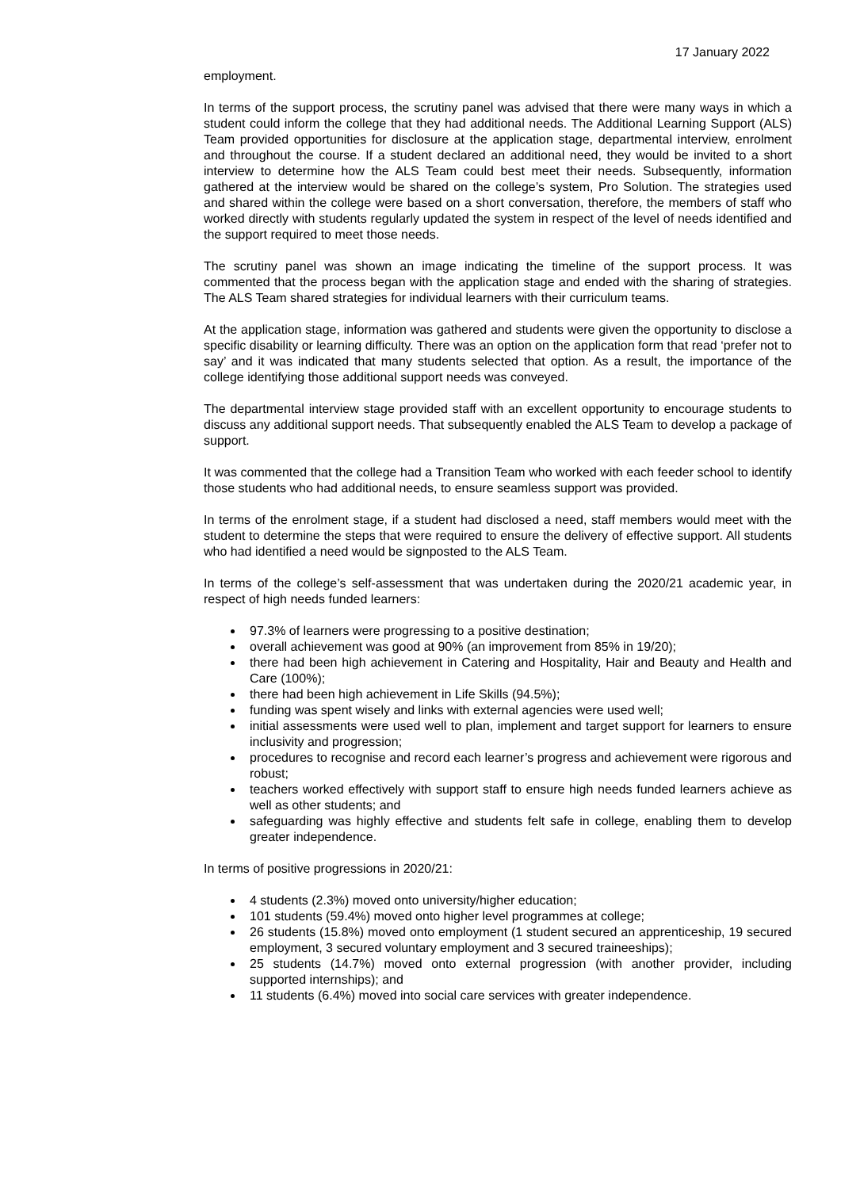17 January 2022
employment.
In terms of the support process, the scrutiny panel was advised that there were many ways in which a student could inform the college that they had additional needs. The Additional Learning Support (ALS) Team provided opportunities for disclosure at the application stage, departmental interview, enrolment and throughout the course. If a student declared an additional need, they would be invited to a short interview to determine how the ALS Team could best meet their needs. Subsequently, information gathered at the interview would be shared on the college’s system, Pro Solution. The strategies used and shared within the college were based on a short conversation, therefore, the members of staff who worked directly with students regularly updated the system in respect of the level of needs identified and the support required to meet those needs.
The scrutiny panel was shown an image indicating the timeline of the support process. It was commented that the process began with the application stage and ended with the sharing of strategies. The ALS Team shared strategies for individual learners with their curriculum teams.
At the application stage, information was gathered and students were given the opportunity to disclose a specific disability or learning difficulty. There was an option on the application form that read ‘prefer not to say’ and it was indicated that many students selected that option. As a result, the importance of the college identifying those additional support needs was conveyed.
The departmental interview stage provided staff with an excellent opportunity to encourage students to discuss any additional support needs. That subsequently enabled the ALS Team to develop a package of support.
It was commented that the college had a Transition Team who worked with each feeder school to identify those students who had additional needs, to ensure seamless support was provided.
In terms of the enrolment stage, if a student had disclosed a need, staff members would meet with the student to determine the steps that were required to ensure the delivery of effective support. All students who had identified a need would be signposted to the ALS Team.
In terms of the college’s self-assessment that was undertaken during the 2020/21 academic year, in respect of high needs funded learners:
97.3% of learners were progressing to a positive destination;
overall achievement was good at 90% (an improvement from 85% in 19/20);
there had been high achievement in Catering and Hospitality, Hair and Beauty and Health and Care (100%);
there had been high achievement in Life Skills (94.5%);
funding was spent wisely and links with external agencies were used well;
initial assessments were used well to plan, implement and target support for learners to ensure inclusivity and progression;
procedures to recognise and record each learner’s progress and achievement were rigorous and robust;
teachers worked effectively with support staff to ensure high needs funded learners achieve as well as other students; and
safeguarding was highly effective and students felt safe in college, enabling them to develop greater independence.
In terms of positive progressions in 2020/21:
4 students (2.3%) moved onto university/higher education;
101 students (59.4%) moved onto higher level programmes at college;
26 students (15.8%) moved onto employment (1 student secured an apprenticeship, 19 secured employment, 3 secured voluntary employment and 3 secured traineeships);
25 students (14.7%) moved onto external progression (with another provider, including supported internships); and
11 students (6.4%) moved into social care services with greater independence.